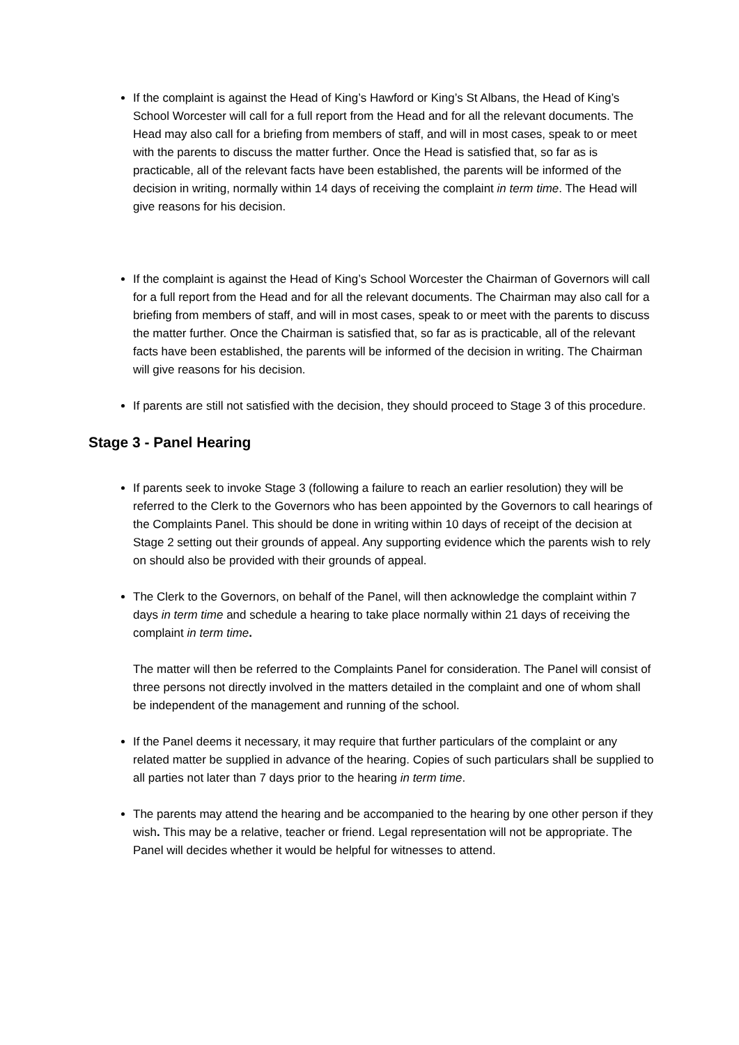If the complaint is against the Head of King’s Hawford or King’s St Albans, the Head of King’s School Worcester will call for a full report from the Head and for all the relevant documents. The Head may also call for a briefing from members of staff, and will in most cases, speak to or meet with the parents to discuss the matter further. Once the Head is satisfied that, so far as is practicable, all of the relevant facts have been established, the parents will be informed of the decision in writing, normally within 14 days of receiving the complaint in term time. The Head will give reasons for his decision.
If the complaint is against the Head of King’s School Worcester the Chairman of Governors will call for a full report from the Head and for all the relevant documents. The Chairman may also call for a briefing from members of staff, and will in most cases, speak to or meet with the parents to discuss the matter further. Once the Chairman is satisfied that, so far as is practicable, all of the relevant facts have been established, the parents will be informed of the decision in writing. The Chairman will give reasons for his decision.
If parents are still not satisfied with the decision, they should proceed to Stage 3 of this procedure.
Stage 3 - Panel Hearing
If parents seek to invoke Stage 3 (following a failure to reach an earlier resolution) they will be referred to the Clerk to the Governors who has been appointed by the Governors to call hearings of the Complaints Panel. This should be done in writing within 10 days of receipt of the decision at Stage 2 setting out their grounds of appeal. Any supporting evidence which the parents wish to rely on should also be provided with their grounds of appeal.
The Clerk to the Governors, on behalf of the Panel, will then acknowledge the complaint within 7 days in term time and schedule a hearing to take place normally within 21 days of receiving the complaint in term time.
The matter will then be referred to the Complaints Panel for consideration. The Panel will consist of three persons not directly involved in the matters detailed in the complaint and one of whom shall be independent of the management and running of the school.
If the Panel deems it necessary, it may require that further particulars of the complaint or any related matter be supplied in advance of the hearing. Copies of such particulars shall be supplied to all parties not later than 7 days prior to the hearing in term time.
The parents may attend the hearing and be accompanied to the hearing by one other person if they wish. This may be a relative, teacher or friend. Legal representation will not be appropriate. The Panel will decides whether it would be helpful for witnesses to attend.